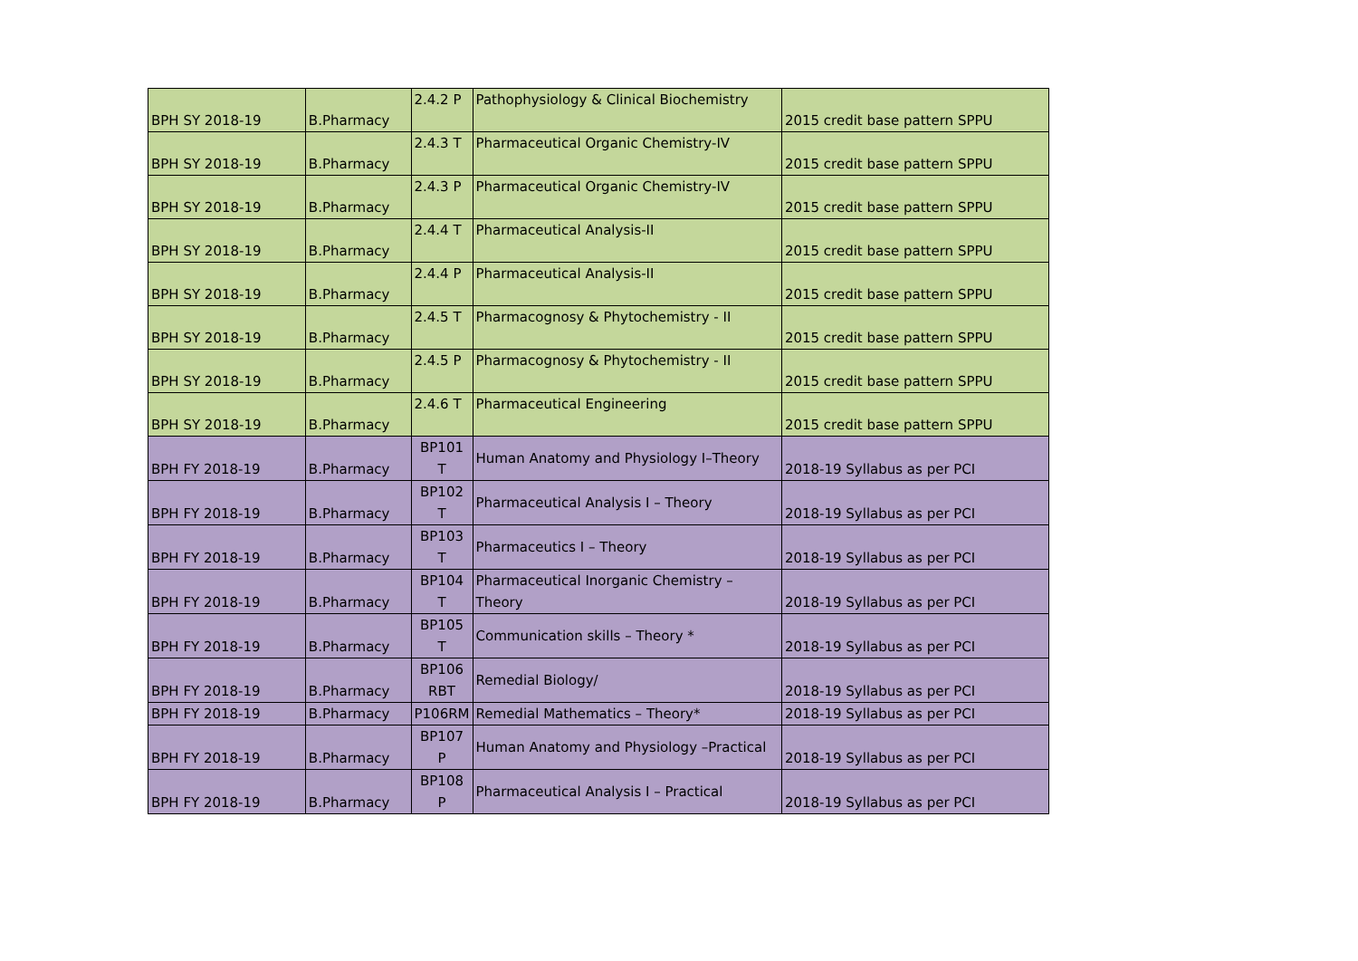| BPH SY 2018-19 | B.Pharmacy | 2.4.2 P | Pathophysiology & Clinical Biochemistry | 2015 credit base pattern SPPU |
| BPH SY 2018-19 | B.Pharmacy | 2.4.3 T | Pharmaceutical Organic Chemistry-IV | 2015 credit base pattern SPPU |
| BPH SY 2018-19 | B.Pharmacy | 2.4.3 P | Pharmaceutical Organic Chemistry-IV | 2015 credit base pattern SPPU |
| BPH SY 2018-19 | B.Pharmacy | 2.4.4 T | Pharmaceutical Analysis-II | 2015 credit base pattern SPPU |
| BPH SY 2018-19 | B.Pharmacy | 2.4.4 P | Pharmaceutical Analysis-II | 2015 credit base pattern SPPU |
| BPH SY 2018-19 | B.Pharmacy | 2.4.5 T | Pharmacognosy & Phytochemistry - II | 2015 credit base pattern SPPU |
| BPH SY 2018-19 | B.Pharmacy | 2.4.5 P | Pharmacognosy & Phytochemistry - II | 2015 credit base pattern SPPU |
| BPH SY 2018-19 | B.Pharmacy | 2.4.6 T | Pharmaceutical Engineering | 2015 credit base pattern SPPU |
| BPH FY 2018-19 | B.Pharmacy | BP101 T | Human Anatomy and Physiology I–Theory | 2018-19 Syllabus as per PCI |
| BPH FY 2018-19 | B.Pharmacy | BP102 T | Pharmaceutical Analysis I – Theory | 2018-19 Syllabus as per PCI |
| BPH FY 2018-19 | B.Pharmacy | BP103 T | Pharmaceutics I – Theory | 2018-19 Syllabus as per PCI |
| BPH FY 2018-19 | B.Pharmacy | BP104 T | Pharmaceutical Inorganic Chemistry – Theory | 2018-19 Syllabus as per PCI |
| BPH FY 2018-19 | B.Pharmacy | BP105 T | Communication skills – Theory * | 2018-19 Syllabus as per PCI |
| BPH FY 2018-19 | B.Pharmacy | BP106 RBT | Remedial Biology/ | 2018-19 Syllabus as per PCI |
| BPH FY 2018-19 | B.Pharmacy | P106RM | Remedial Mathematics – Theory* | 2018-19 Syllabus as per PCI |
| BPH FY 2018-19 | B.Pharmacy | BP107 P | Human Anatomy and Physiology –Practical | 2018-19 Syllabus as per PCI |
| BPH FY 2018-19 | B.Pharmacy | BP108 P | Pharmaceutical Analysis I – Practical | 2018-19 Syllabus as per PCI |